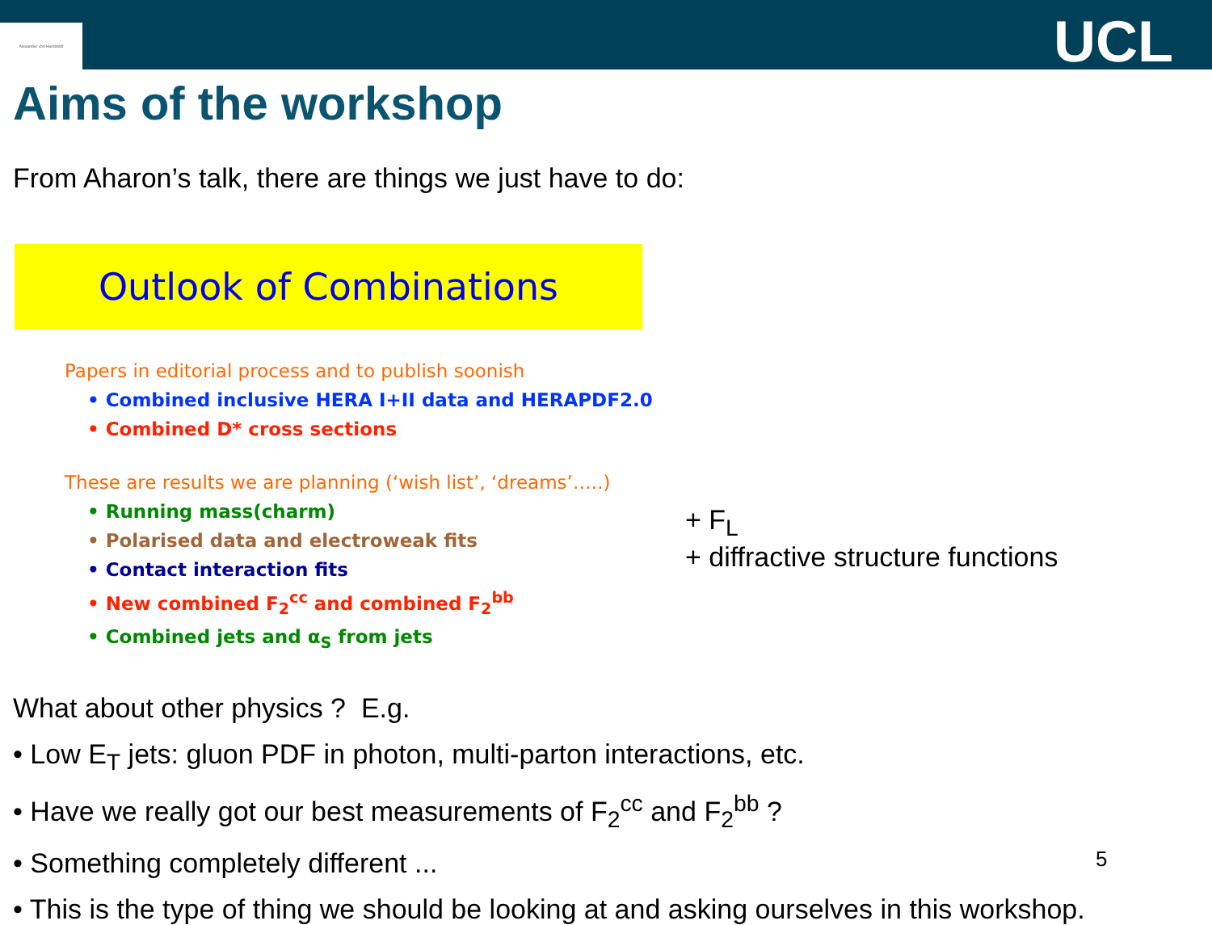Alexander von Humboldt
UCL
Aims of the workshop
From Aharon’s talk, there are things we just have to do:
Outlook of Combinations
Papers in editorial process and to publish soonish
• Combined inclusive HERA I+II data and HERAPDF2.0
• Combined D* cross sections
These are results we are planning (‘wish list’, ‘dreams’…..)
• Running mass(charm)
• Polarised data and electroweak fits
• Contact interaction fits
• New combined F<sub>2</sub><sup>cc</sup> and combined F<sub>2</sub><sup>bb</sup>
• Combined jets and α<sub>S</sub> from jets
+ F<sub>L</sub>
+ diffractive structure functions
What about other physics ? E.g.
• Low E<sub>T</sub> jets: gluon PDF in photon, multi-parton interactions, etc.
• Have we really got our best measurements of F<sub>2</sub><sup>cc</sup> and F<sub>2</sub><sup>bb</sup> ?
• Something completely different ...
• This is the type of thing we should be looking at and asking ourselves in this workshop.
5